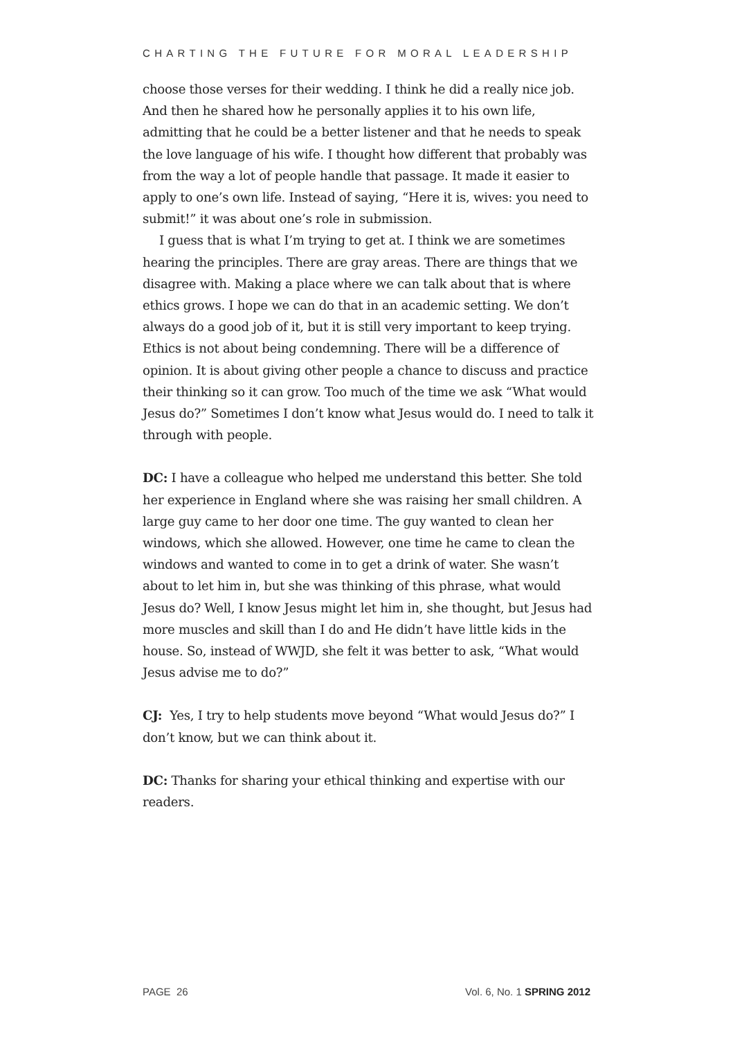CHARTING THE FUTURE FOR MORAL LEADERSHIP
choose those verses for their wedding. I think he did a really nice job. And then he shared how he personally applies it to his own life, admitting that he could be a better listener and that he needs to speak the love language of his wife. I thought how different that probably was from the way a lot of people handle that passage. It made it easier to apply to one’s own life. Instead of saying, “Here it is, wives: you need to submit!” it was about one’s role in submission.
I guess that is what I’m trying to get at. I think we are sometimes hearing the principles. There are gray areas. There are things that we disagree with. Making a place where we can talk about that is where ethics grows. I hope we can do that in an academic setting. We don’t always do a good job of it, but it is still very important to keep trying. Ethics is not about being condemning. There will be a difference of opinion. It is about giving other people a chance to discuss and practice their thinking so it can grow. Too much of the time we ask “What would Jesus do?” Sometimes I don’t know what Jesus would do. I need to talk it through with people.
DC: I have a colleague who helped me understand this better. She told her experience in England where she was raising her small children. A large guy came to her door one time. The guy wanted to clean her windows, which she allowed. However, one time he came to clean the windows and wanted to come in to get a drink of water. She wasn’t about to let him in, but she was thinking of this phrase, what would Jesus do? Well, I know Jesus might let him in, she thought, but Jesus had more muscles and skill than I do and He didn’t have little kids in the house. So, instead of WWJD, she felt it was better to ask, “What would Jesus advise me to do?”
CJ: Yes, I try to help students move beyond “What would Jesus do?” I don’t know, but we can think about it.
DC: Thanks for sharing your ethical thinking and expertise with our readers.
PAGE 26 Vol. 6, No. 1 SPRING 2012